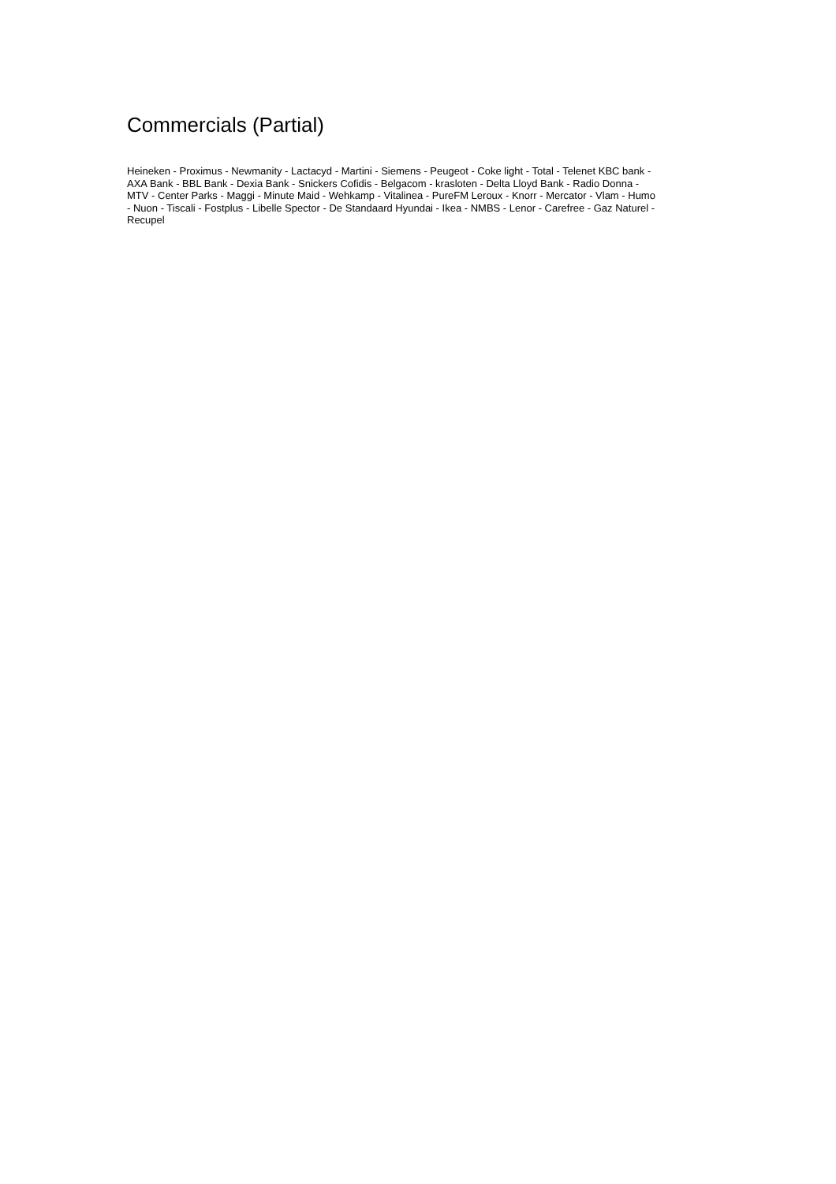Commercials (Partial)
Heineken - Proximus - Newmanity - Lactacyd - Martini - Siemens - Peugeot - Coke light - Total - Telenet KBC bank - AXA Bank - BBL Bank - Dexia Bank - Snickers Cofidis - Belgacom - krasloten - Delta Lloyd Bank - Radio Donna - MTV - Center Parks - Maggi - Minute Maid - Wehkamp - Vitalinea - PureFM Leroux - Knorr - Mercator - Vlam - Humo - Nuon - Tiscali - Fostplus - Libelle Spector - De Standaard Hyundai - Ikea - NMBS - Lenor - Carefree - Gaz Naturel - Recupel